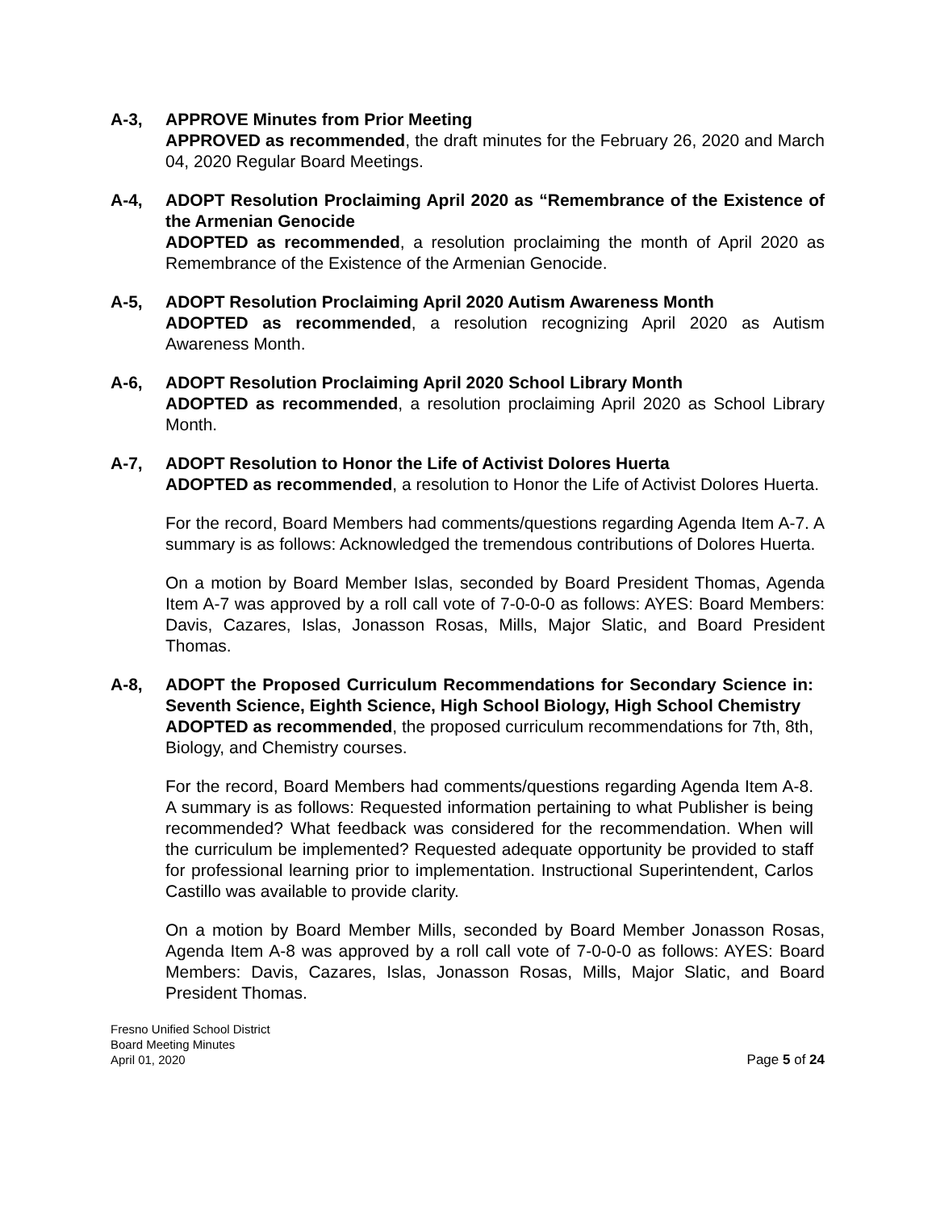A-3, APPROVE Minutes from Prior Meeting
APPROVED as recommended, the draft minutes for the February 26, 2020 and March 04, 2020 Regular Board Meetings.
A-4, ADOPT Resolution Proclaiming April 2020 as “Remembrance of the Existence of the Armenian Genocide
ADOPTED as recommended, a resolution proclaiming the month of April 2020 as Remembrance of the Existence of the Armenian Genocide.
A-5, ADOPT Resolution Proclaiming April 2020 Autism Awareness Month
ADOPTED as recommended, a resolution recognizing April 2020 as Autism Awareness Month.
A-6, ADOPT Resolution Proclaiming April 2020 School Library Month
ADOPTED as recommended, a resolution proclaiming April 2020 as School Library Month.
A-7, ADOPT Resolution to Honor the Life of Activist Dolores Huerta
ADOPTED as recommended, a resolution to Honor the Life of Activist Dolores Huerta.
For the record, Board Members had comments/questions regarding Agenda Item A-7. A summary is as follows: Acknowledged the tremendous contributions of Dolores Huerta.
On a motion by Board Member Islas, seconded by Board President Thomas, Agenda Item A-7 was approved by a roll call vote of 7-0-0-0 as follows: AYES: Board Members: Davis, Cazares, Islas, Jonasson Rosas, Mills, Major Slatic, and Board President Thomas.
A-8, ADOPT the Proposed Curriculum Recommendations for Secondary Science in: Seventh Science, Eighth Science, High School Biology, High School Chemistry
ADOPTED as recommended, the proposed curriculum recommendations for 7th, 8th, Biology, and Chemistry courses.
For the record, Board Members had comments/questions regarding Agenda Item A-8. A summary is as follows: Requested information pertaining to what Publisher is being recommended? What feedback was considered for the recommendation. When will the curriculum be implemented? Requested adequate opportunity be provided to staff for professional learning prior to implementation. Instructional Superintendent, Carlos Castillo was available to provide clarity.
On a motion by Board Member Mills, seconded by Board Member Jonasson Rosas, Agenda Item A-8 was approved by a roll call vote of 7-0-0-0 as follows: AYES: Board Members: Davis, Cazares, Islas, Jonasson Rosas, Mills, Major Slatic, and Board President Thomas.
Fresno Unified School District
Board Meeting Minutes
April 01, 2020
Page 5 of 24